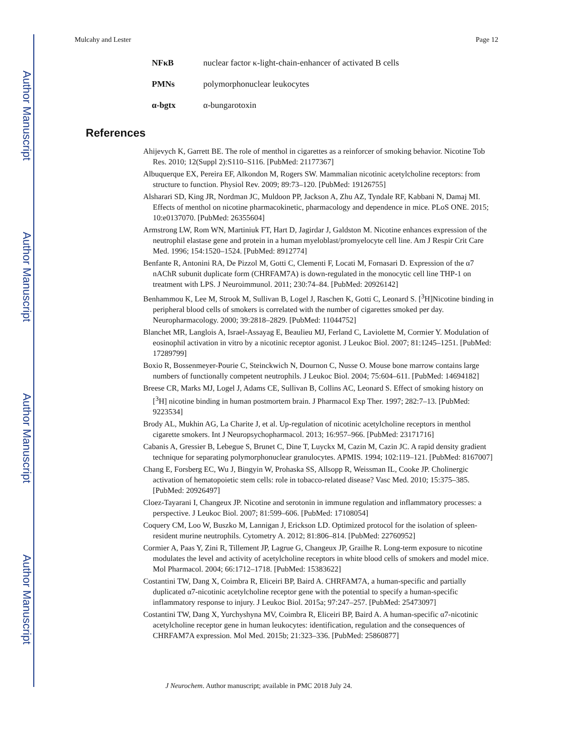Author Manuscript
Author Manuscript
Author Manuscript
Author Manuscript
Mulcahy and Lester Page 12
NFκB nuclear factor κ-light-chain-enhancer of activated B cells
PMNs polymorphonuclear leukocytes
α-bgtx α-bungarotoxin
References
Ahijevych K, Garrett BE. The role of menthol in cigarettes as a reinforcer of smoking behavior. Nicotine Tob Res. 2010; 12(Suppl 2):S110–S116. [PubMed: 21177367]
Albuquerque EX, Pereira EF, Alkondon M, Rogers SW. Mammalian nicotinic acetylcholine receptors: from structure to function. Physiol Rev. 2009; 89:73–120. [PubMed: 19126755]
Alsharari SD, King JR, Nordman JC, Muldoon PP, Jackson A, Zhu AZ, Tyndale RF, Kabbani N, Damaj MI. Effects of menthol on nicotine pharmacokinetic, pharmacology and dependence in mice. PLoS ONE. 2015; 10:e0137070. [PubMed: 26355604]
Armstrong LW, Rom WN, Martiniuk FT, Hart D, Jagirdar J, Galdston M. Nicotine enhances expression of the neutrophil elastase gene and protein in a human myeloblast/promyelocyte cell line. Am J Respir Crit Care Med. 1996; 154:1520–1524. [PubMed: 8912774]
Benfante R, Antonini RA, De Pizzol M, Gotti C, Clementi F, Locati M, Fornasari D. Expression of the α7 nAChR subunit duplicate form (CHRFAM7A) is down-regulated in the monocytic cell line THP-1 on treatment with LPS. J Neuroimmunol. 2011; 230:74–84. [PubMed: 20926142]
Benhammou K, Lee M, Strook M, Sullivan B, Logel J, Raschen K, Gotti C, Leonard S. [<sup>3</sup>H]Nicotine binding in peripheral blood cells of smokers is correlated with the number of cigarettes smoked per day. Neuropharmacology. 2000; 39:2818–2829. [PubMed: 11044752]
Blanchet MR, Langlois A, Israel-Assayag E, Beaulieu MJ, Ferland C, Laviolette M, Cormier Y. Modulation of eosinophil activation in vitro by a nicotinic receptor agonist. J Leukoc Biol. 2007; 81:1245–1251. [PubMed: 17289799]
Boxio R, Bossenmeyer-Pourie C, Steinckwich N, Dournon C, Nusse O. Mouse bone marrow contains large numbers of functionally competent neutrophils. J Leukoc Biol. 2004; 75:604–611. [PubMed: 14694182]
Breese CR, Marks MJ, Logel J, Adams CE, Sullivan B, Collins AC, Leonard S. Effect of smoking history on [<sup>3</sup>H] nicotine binding in human postmortem brain. J Pharmacol Exp Ther. 1997; 282:7–13. [PubMed: 9223534]
Brody AL, Mukhin AG, La Charite J, et al. Up-regulation of nicotinic acetylcholine receptors in menthol cigarette smokers. Int J Neuropsychopharmacol. 2013; 16:957–966. [PubMed: 23171716]
Cabanis A, Gressier B, Lebegue S, Brunet C, Dine T, Luyckx M, Cazin M, Cazin JC. A rapid density gradient technique for separating polymorphonuclear granulocytes. APMIS. 1994; 102:119–121. [PubMed: 8167007]
Chang E, Forsberg EC, Wu J, Bingyin W, Prohaska SS, Allsopp R, Weissman IL, Cooke JP. Cholinergic activation of hematopoietic stem cells: role in tobacco-related disease? Vasc Med. 2010; 15:375–385. [PubMed: 20926497]
Cloez-Tayarani I, Changeux JP. Nicotine and serotonin in immune regulation and inflammatory processes: a perspective. J Leukoc Biol. 2007; 81:599–606. [PubMed: 17108054]
Coquery CM, Loo W, Buszko M, Lannigan J, Erickson LD. Optimized protocol for the isolation of spleen-resident murine neutrophils. Cytometry A. 2012; 81:806–814. [PubMed: 22760952]
Cormier A, Paas Y, Zini R, Tillement JP, Lagrue G, Changeux JP, Grailhe R. Long-term exposure to nicotine modulates the level and activity of acetylcholine receptors in white blood cells of smokers and model mice. Mol Pharmacol. 2004; 66:1712–1718. [PubMed: 15383622]
Costantini TW, Dang X, Coimbra R, Eliceiri BP, Baird A. CHRFAM7A, a human-specific and partially duplicated α7-nicotinic acetylcholine receptor gene with the potential to specify a human-specific inflammatory response to injury. J Leukoc Biol. 2015a; 97:247–257. [PubMed: 25473097]
Costantini TW, Dang X, Yurchyshyna MV, Coimbra R, Eliceiri BP, Baird A. A human-specific α7-nicotinic acetylcholine receptor gene in human leukocytes: identification, regulation and the consequences of CHRFAM7A expression. Mol Med. 2015b; 21:323–336. [PubMed: 25860877]
J Neurochem. Author manuscript; available in PMC 2018 July 24.